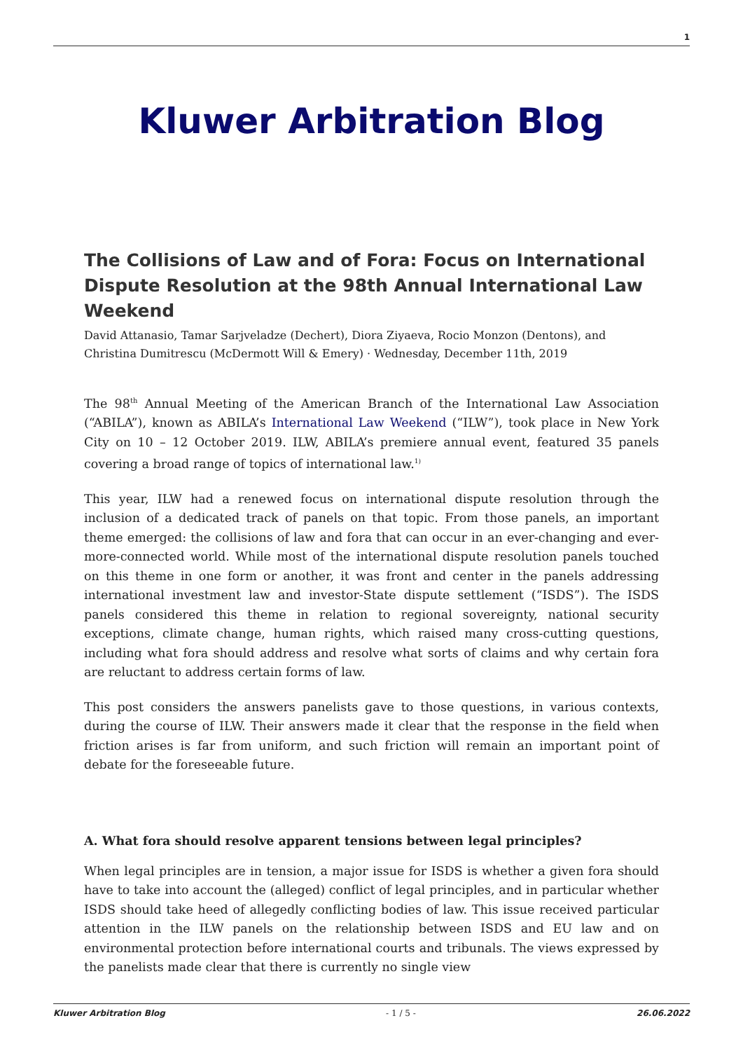1
Kluwer Arbitration Blog
The Collisions of Law and of Fora: Focus on International Dispute Resolution at the 98th Annual International Law Weekend
David Attanasio, Tamar Sarjveladze (Dechert), Diora Ziyaeva, Rocio Monzon (Dentons), and Christina Dumitrescu (McDermott Will & Emery) · Wednesday, December 11th, 2019
The 98<sup>th</sup> Annual Meeting of the American Branch of the International Law Association (“ABILA”), known as ABILA’s International Law Weekend (“ILW”), took place in New York City on 10 – 12 October 2019. ILW, ABILA’s premiere annual event, featured 35 panels covering a broad range of topics of international law.<sup>1)</sup>
This year, ILW had a renewed focus on international dispute resolution through the inclusion of a dedicated track of panels on that topic. From those panels, an important theme emerged: the collisions of law and fora that can occur in an ever-changing and ever-more-connected world. While most of the international dispute resolution panels touched on this theme in one form or another, it was front and center in the panels addressing international investment law and investor-State dispute settlement (“ISDS”). The ISDS panels considered this theme in relation to regional sovereignty, national security exceptions, climate change, human rights, which raised many cross-cutting questions, including what fora should address and resolve what sorts of claims and why certain fora are reluctant to address certain forms of law.
This post considers the answers panelists gave to those questions, in various contexts, during the course of ILW. Their answers made it clear that the response in the field when friction arises is far from uniform, and such friction will remain an important point of debate for the foreseeable future.
A. What fora should resolve apparent tensions between legal principles?
When legal principles are in tension, a major issue for ISDS is whether a given fora should have to take into account the (alleged) conflict of legal principles, and in particular whether ISDS should take heed of allegedly conflicting bodies of law. This issue received particular attention in the ILW panels on the relationship between ISDS and EU law and on environmental protection before international courts and tribunals. The views expressed by the panelists made clear that there is currently no single view
Kluwer Arbitration Blog - 1 / 5 - 26.06.2022